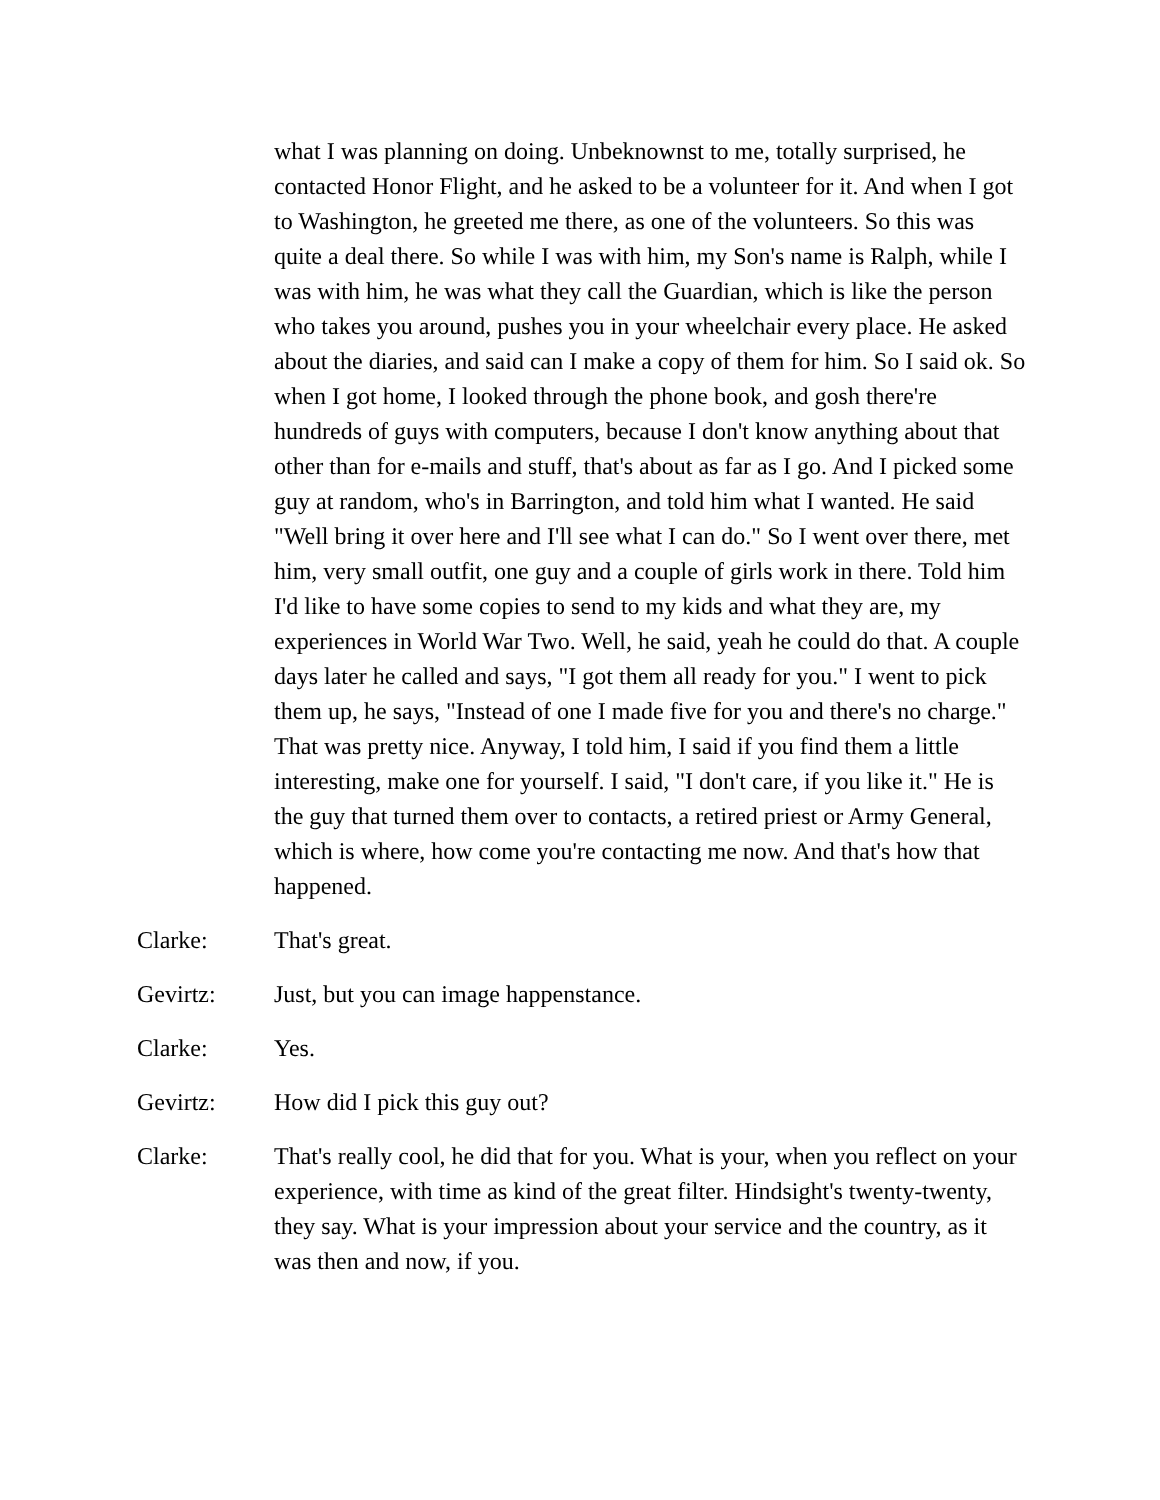what I was planning on doing. Unbeknownst to me, totally surprised, he contacted Honor Flight, and he asked to be a volunteer for it. And when I got to Washington, he greeted me there, as one of the volunteers. So this was quite a deal there. So while I was with him, my Son's name is Ralph, while I was with him, he was what they call the Guardian, which is like the person who takes you around, pushes you in your wheelchair every place. He asked about the diaries, and said can I make a copy of them for him. So I said ok. So when I got home, I looked through the phone book, and gosh there're hundreds of guys with computers, because I don't know anything about that other than for e-mails and stuff, that's about as far as I go. And I picked some guy at random, who's in Barrington, and told him what I wanted. He said "Well bring it over here and I'll see what I can do." So I went over there, met him, very small outfit, one guy and a couple of girls work in there. Told him I'd like to have some copies to send to my kids and what they are, my experiences in World War Two. Well, he said, yeah he could do that. A couple days later he called and says, "I got them all ready for you." I went to pick them up, he says, "Instead of one I made five for you and there's no charge." That was pretty nice. Anyway, I told him, I said if you find them a little interesting, make one for yourself. I said, "I don't care, if you like it." He is the guy that turned them over to contacts, a retired priest or Army General, which is where, how come you're contacting me now. And that's how that happened.
Clarke: That's great.
Gevirtz: Just, but you can image happenstance.
Clarke: Yes.
Gevirtz: How did I pick this guy out?
Clarke: That's really cool, he did that for you. What is your, when you reflect on your experience, with time as kind of the great filter. Hindsight's twenty-twenty, they say. What is your impression about your service and the country, as it was then and now, if you.